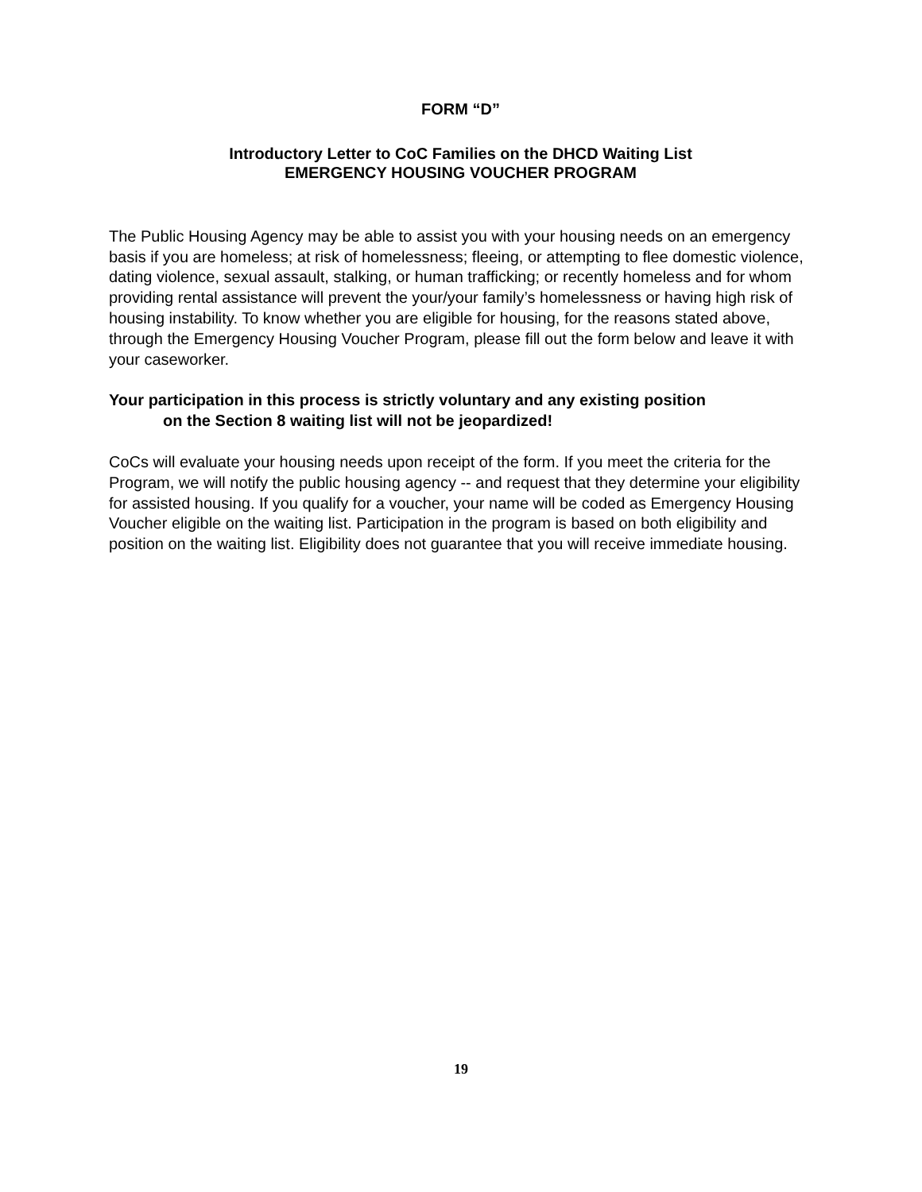FORM “D”
Introductory Letter to CoC Families on the DHCD Waiting List
EMERGENCY HOUSING VOUCHER PROGRAM
The Public Housing Agency may be able to assist you with your housing needs on an emergency basis if you are homeless; at risk of homelessness; fleeing, or attempting to flee domestic violence, dating violence, sexual assault, stalking, or human trafficking; or recently homeless and for whom providing rental assistance will prevent the your/your family’s homelessness or having high risk of housing instability. To know whether you are eligible for housing, for the reasons stated above, through the Emergency Housing Voucher Program, please fill out the form below and leave it with your caseworker.
Your participation in this process is strictly voluntary and any existing position
on the Section 8 waiting list will not be jeopardized!
CoCs will evaluate your housing needs upon receipt of the form. If you meet the criteria for the Program, we will notify the public housing agency -- and request that they determine your eligibility for assisted housing. If you qualify for a voucher, your name will be coded as Emergency Housing Voucher eligible on the waiting list. Participation in the program is based on both eligibility and position on the waiting list. Eligibility does not guarantee that you will receive immediate housing.
19